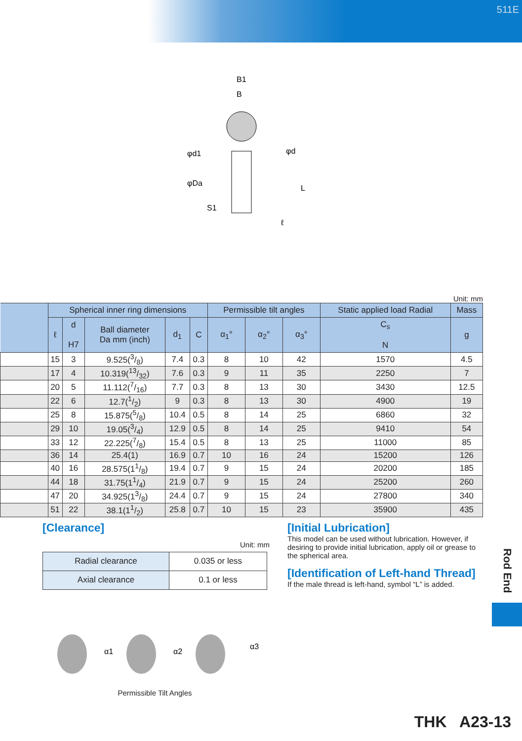511E
B1
B
φd1
φDa
φd
L
S1
ℓ
Unit: mm
| | Spherical inner ring dimensions | | | | | Permissible tilt angles | | | Static applied load Radial | Mass |
| --- | --- | --- | --- | --- | --- | --- | --- | --- | --- | --- |
| | ℓ | d H7 | Ball diameter Da mm (inch) | d<sub>1</sub> | C | α<sub>1</sub>° | α<sub>2</sub>° | α<sub>3</sub>° | C<sub>s</sub> N | g |
| | 15 | 3 | 9.525(3/8) | 7.4 | 0.3 | 8 | 10 | 42 | 1570 | 4.5 |
| | 17 | 4 | 10.319(13/32) | 7.6 | 0.3 | 9 | 11 | 35 | 2250 | 7 |
| | 20 | 5 | 11.112(7/16) | 7.7 | 0.3 | 8 | 13 | 30 | 3430 | 12.5 |
| | 22 | 6 | 12.7(1/2) | 9 | 0.3 | 8 | 13 | 30 | 4900 | 19 |
| | 25 | 8 | 15.875(5/8) | 10.4 | 0.5 | 8 | 14 | 25 | 6860 | 32 |
| | 29 | 10 | 19.05(3/4) | 12.9 | 0.5 | 8 | 14 | 25 | 9410 | 54 |
| | 33 | 12 | 22.225(7/8) | 15.4 | 0.5 | 8 | 13 | 25 | 11000 | 85 |
| | 36 | 14 | 25.4(1) | 16.9 | 0.7 | 10 | 16 | 24 | 15200 | 126 |
| | 40 | 16 | 28.575(11/8) | 19.4 | 0.7 | 9 | 15 | 24 | 20200 | 185 |
| | 44 | 18 | 31.75(11/4) | 21.9 | 0.7 | 9 | 15 | 24 | 25200 | 260 |
| | 47 | 20 | 34.925(13/8) | 24.4 | 0.7 | 9 | 15 | 24 | 27800 | 340 |
| | 51 | 22 | 38.1(11/2) | 25.8 | 0.7 | 10 | 15 | 23 | 35900 | 435 |
[Clearance]
Unit: mm
| Radial clearance | 0.035 or less |
| Axial clearance | 0.1 or less |
α1
α2
α3
Permissible Tilt Angles
[Initial Lubrication]
This model can be used without lubrication. However, if desiring to provide initial lubrication, apply oil or grease to the spherical area.
[Identification of Left-hand Thread]
If the male thread is left-hand, symbol “L” is added.
Rod End
THK A23-13